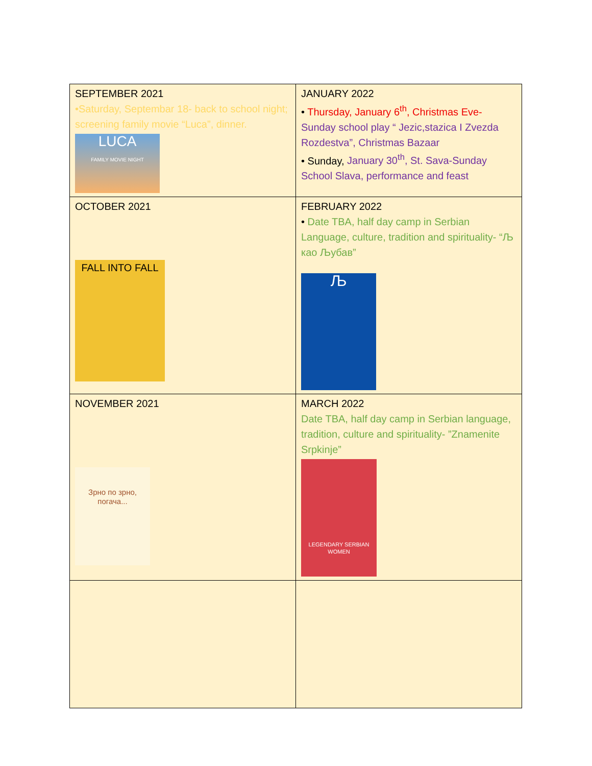| SEPTEMBER 2021 •Saturday, Septembar 18- back to school night; screening family movie “Luca”, dinner. LUCA FAMILY MOVIE NIGHT | JANUARY 2022 • Thursday, January 6<sup>th</sup>, Christmas Eve- Sunday school play “ Jezic,stazica I Zvezda Rozdestva”, Christmas Bazaar • Sunday, January 30<sup>th</sup>, St. Sava-Sunday School Slava, performance and feast |
| OCTOBER 2021 FALL INTO FALL | FEBRUARY 2022 • Date TBA, half day camp in Serbian Language, culture, tradition and spirituality- “Љ као Љубав” Љ |
| NOVEMBER 2021 Зрно по зрно, погача... | MARCH 2022 Date TBA, half day camp in Serbian language, tradition, culture and spirituality- ”Znamenite Srpkinje” LEGENDARY SERBIAN WOMEN |